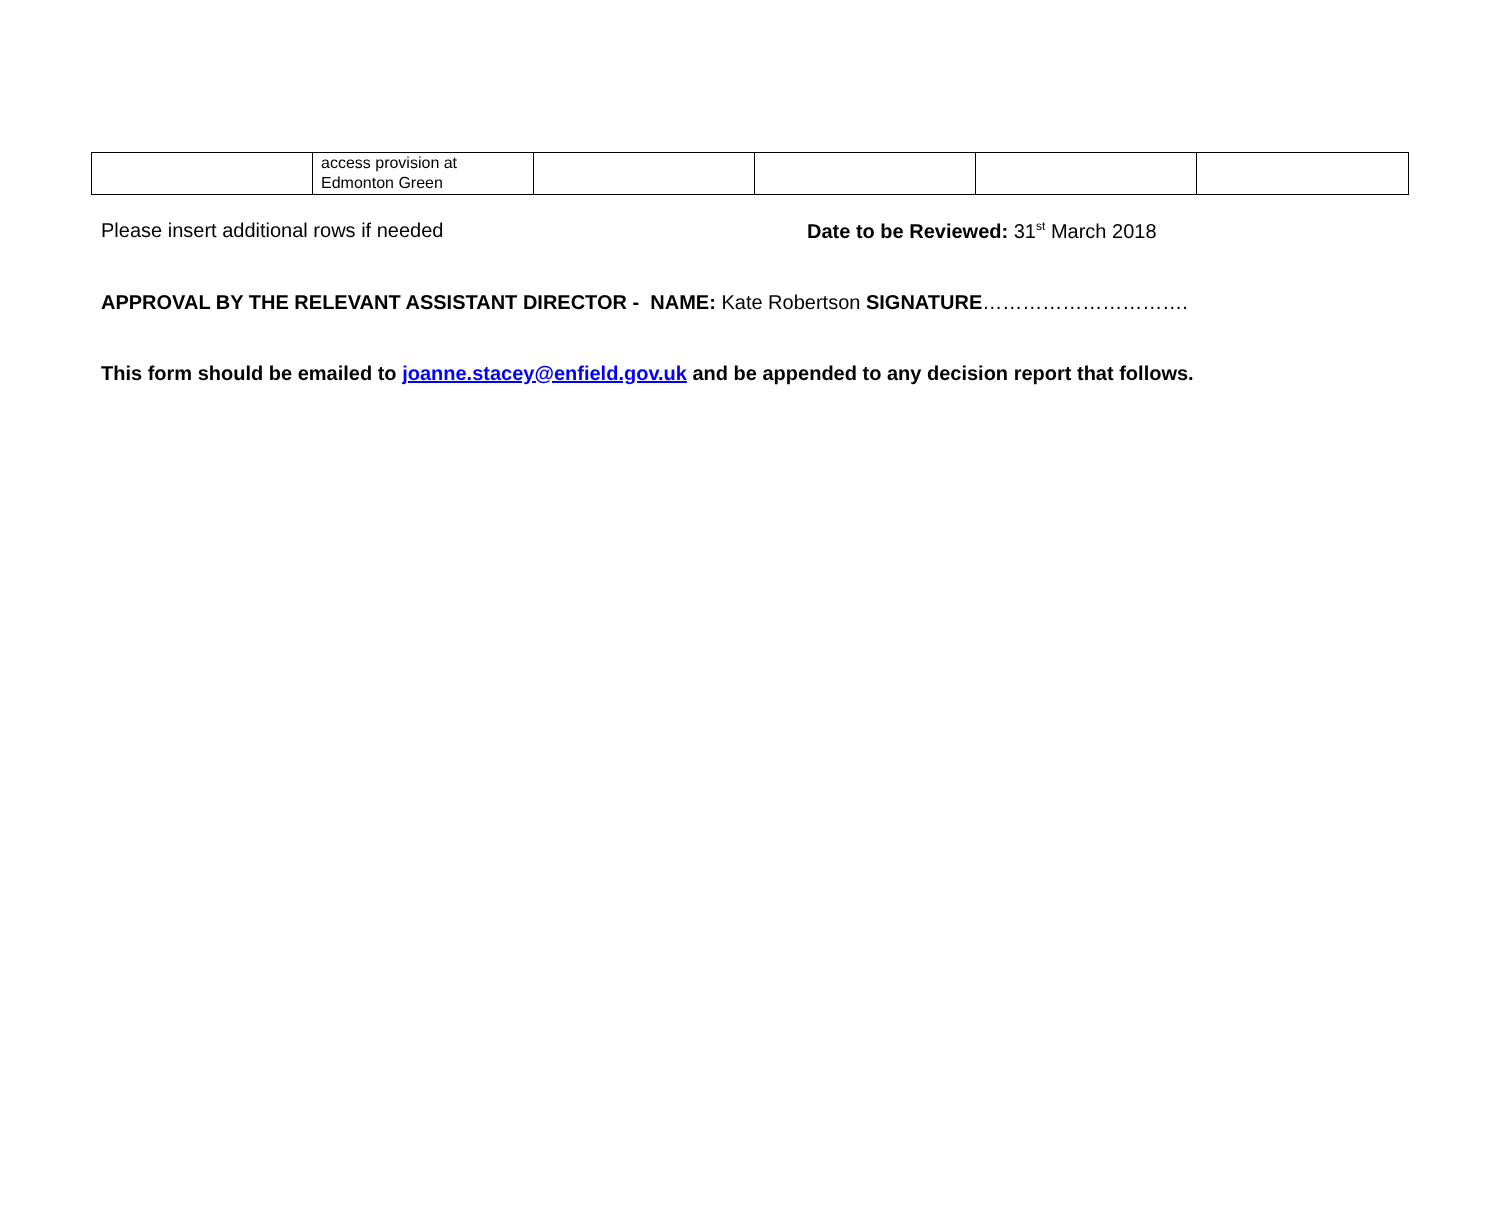| | access provision at Edmonton Green | | | | |
Please insert additional rows if needed Date to be Reviewed: 31<sup>st</sup> March 2018
APPROVAL BY THE RELEVANT ASSISTANT DIRECTOR - NAME: Kate Robertson SIGNATURE………………………….
This form should be emailed to joanne.stacey@enfield.gov.uk and be appended to any decision report that follows.